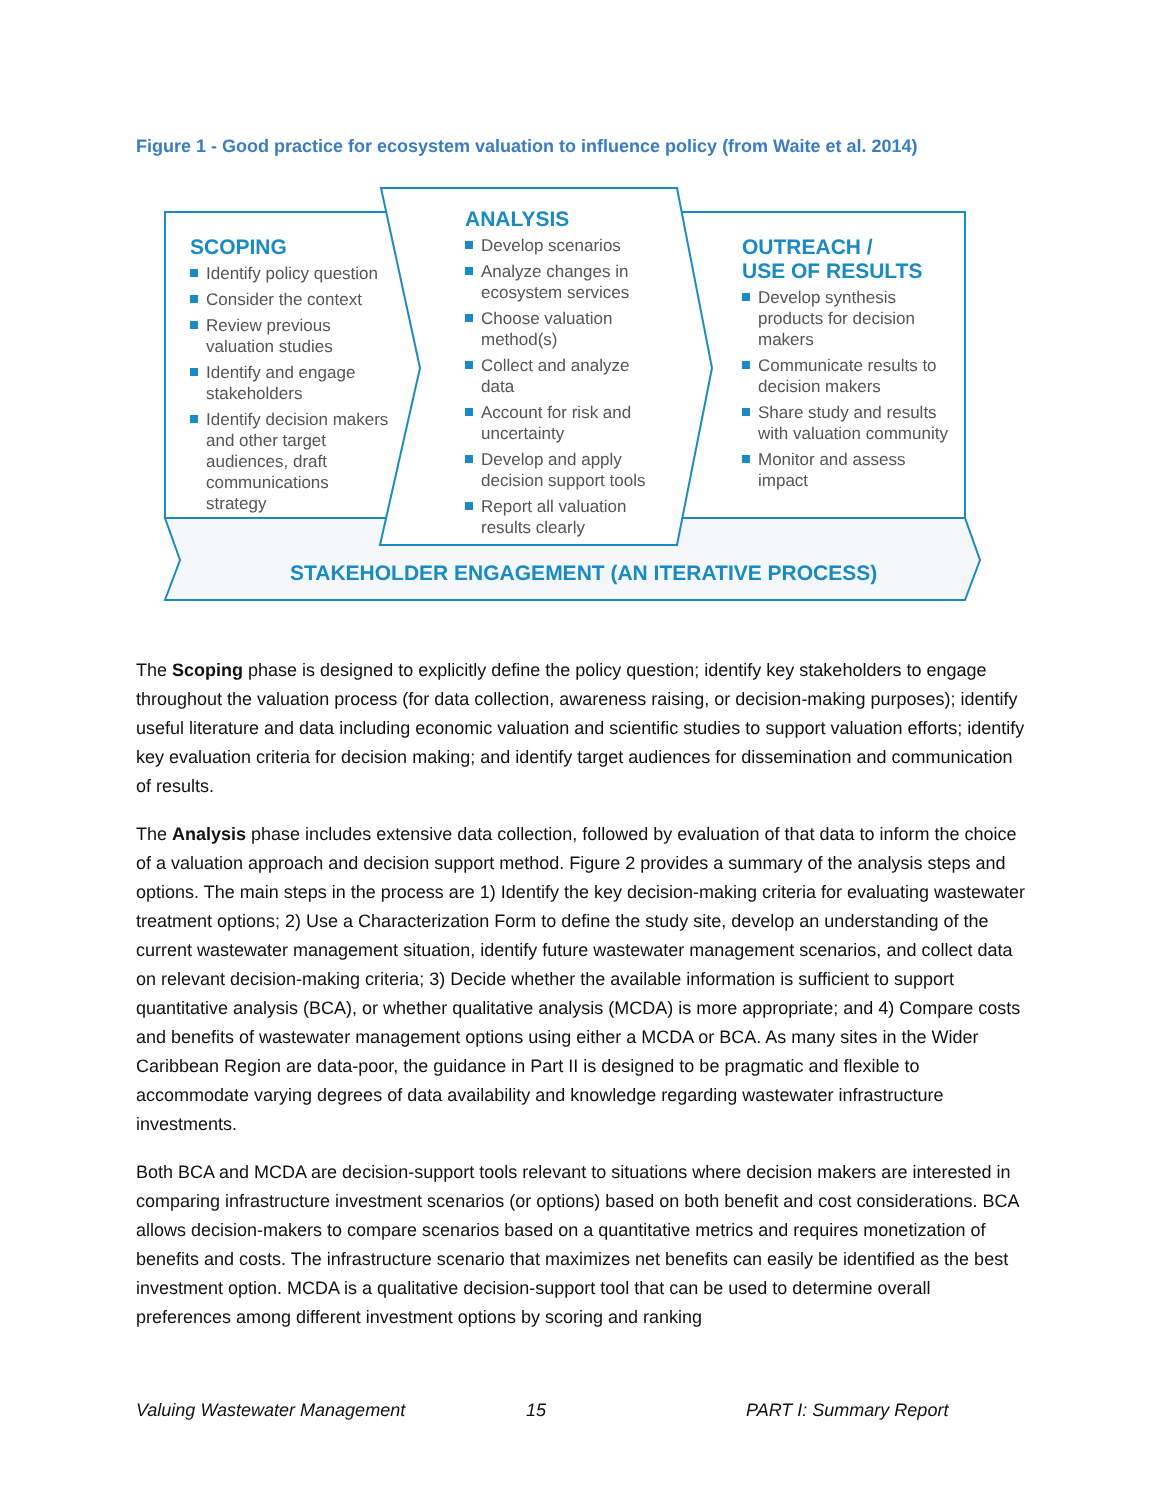Figure 1 - Good practice for ecosystem valuation to influence policy (from Waite et al. 2014)
SCOPING
Identify policy question
Consider the context
Review previous valuation studies
Identify and engage stakeholders
Identify decision makers and other target audiences, draft communications strategy
ANALYSIS
Develop scenarios
Analyze changes in ecosystem services
Choose valuation method(s)
Collect and analyze data
Account for risk and uncertainty
Develop and apply decision support tools
Report all valuation results clearly
OUTREACH /
USE OF RESULTS
Develop synthesis products for decision makers
Communicate results to decision makers
Share study and results with valuation community
Monitor and assess impact
STAKEHOLDER ENGAGEMENT (AN ITERATIVE PROCESS)
The Scoping phase is designed to explicitly define the policy question; identify key stakeholders to engage throughout the valuation process (for data collection, awareness raising, or decision-making purposes); identify useful literature and data including economic valuation and scientific studies to support valuation efforts; identify key evaluation criteria for decision making; and identify target audiences for dissemination and communication of results.
The Analysis phase includes extensive data collection, followed by evaluation of that data to inform the choice of a valuation approach and decision support method. Figure 2 provides a summary of the analysis steps and options. The main steps in the process are 1) Identify the key decision-making criteria for evaluating wastewater treatment options; 2) Use a Characterization Form to define the study site, develop an understanding of the current wastewater management situation, identify future wastewater management scenarios, and collect data on relevant decision-making criteria; 3) Decide whether the available information is sufficient to support quantitative analysis (BCA), or whether qualitative analysis (MCDA) is more appropriate; and 4) Compare costs and benefits of wastewater management options using either a MCDA or BCA. As many sites in the Wider Caribbean Region are data-poor, the guidance in Part II is designed to be pragmatic and flexible to accommodate varying degrees of data availability and knowledge regarding wastewater infrastructure investments.
Both BCA and MCDA are decision-support tools relevant to situations where decision makers are interested in comparing infrastructure investment scenarios (or options) based on both benefit and cost considerations. BCA allows decision-makers to compare scenarios based on a quantitative metrics and requires monetization of benefits and costs. The infrastructure scenario that maximizes net benefits can easily be identified as the best investment option. MCDA is a qualitative decision-support tool that can be used to determine overall preferences among different investment options by scoring and ranking
Valuing Wastewater Management 15 PART I: Summary Report